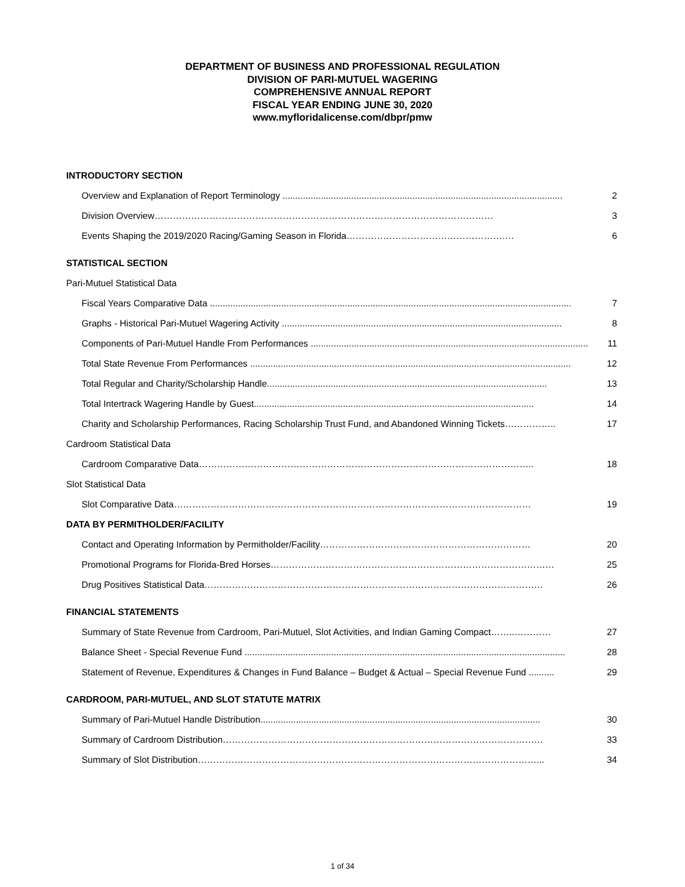DEPARTMENT OF BUSINESS AND PROFESSIONAL REGULATION
DIVISION OF PARI-MUTUEL WAGERING
COMPREHENSIVE ANNUAL REPORT
FISCAL YEAR ENDING JUNE 30, 2020
www.myfloridalicense.com/dbpr/pmw
INTRODUCTORY SECTION
Overview and Explanation of Report Terminology .............................................................................................................. 2
Division Overview………………………………………………………………………………………………… 3
Events Shaping the 2019/2020 Racing/Gaming Season in Florida………………………………………………. 6
STATISTICAL SECTION
Pari-Mutuel Statistical Data
Fiscal Years Comparative Data .............................................................................................................................................. 7
Graphs - Historical Pari-Mutuel Wagering Activity .............................................................................................................. 8
Components of Pari-Mutuel Handle From Performances .............................................................................................................. 11
Total State Revenue From Performances .............................................................................................................................. 12
Total Regular and Charity/Scholarship Handle.............................................................................................................. 13
Total Intertrack Wagering Handle by Guest.............................................................................................................. 14
Charity and Scholarship Performances, Racing Scholarship Trust Fund, and Abandoned Winning Tickets…………….. 17
Cardroom Statistical Data
Cardroom Comparative Data……………………………………………………………………………………………….. 18
Slot Statistical Data
Slot Comparative Data……………………………………………………………………………………………………… 19
DATA BY PERMITHOLDER/FACILITY
Contact and Operating Information by Permitholder/Facility…………………………………………………………… 20
Promotional Programs for Florida-Bred Horses………………………………………………………………………………… 25
Drug Positives Statistical Data………………………………………………………………………………………………… 26
FINANCIAL STATEMENTS
Summary of State Revenue from Cardroom, Pari-Mutuel, Slot Activities, and Indian Gaming Compact……..………… 27
Balance Sheet - Special Revenue Fund .............................................................................................................................. 28
Statement of Revenue, Expenditures & Changes in Fund Balance – Budget & Actual – Special Revenue Fund .......... 29
CARDROOM, PARI-MUTUEL, AND SLOT STATUTE MATRIX
Summary of Pari-Mutuel Handle Distribution.............................................................................................................. 30
Summary of Cardroom Distribution…………………………………………………………………………………………… 33
Summary of Slot Distribution…………………………………………………………………………………………………... 34
1 of 34